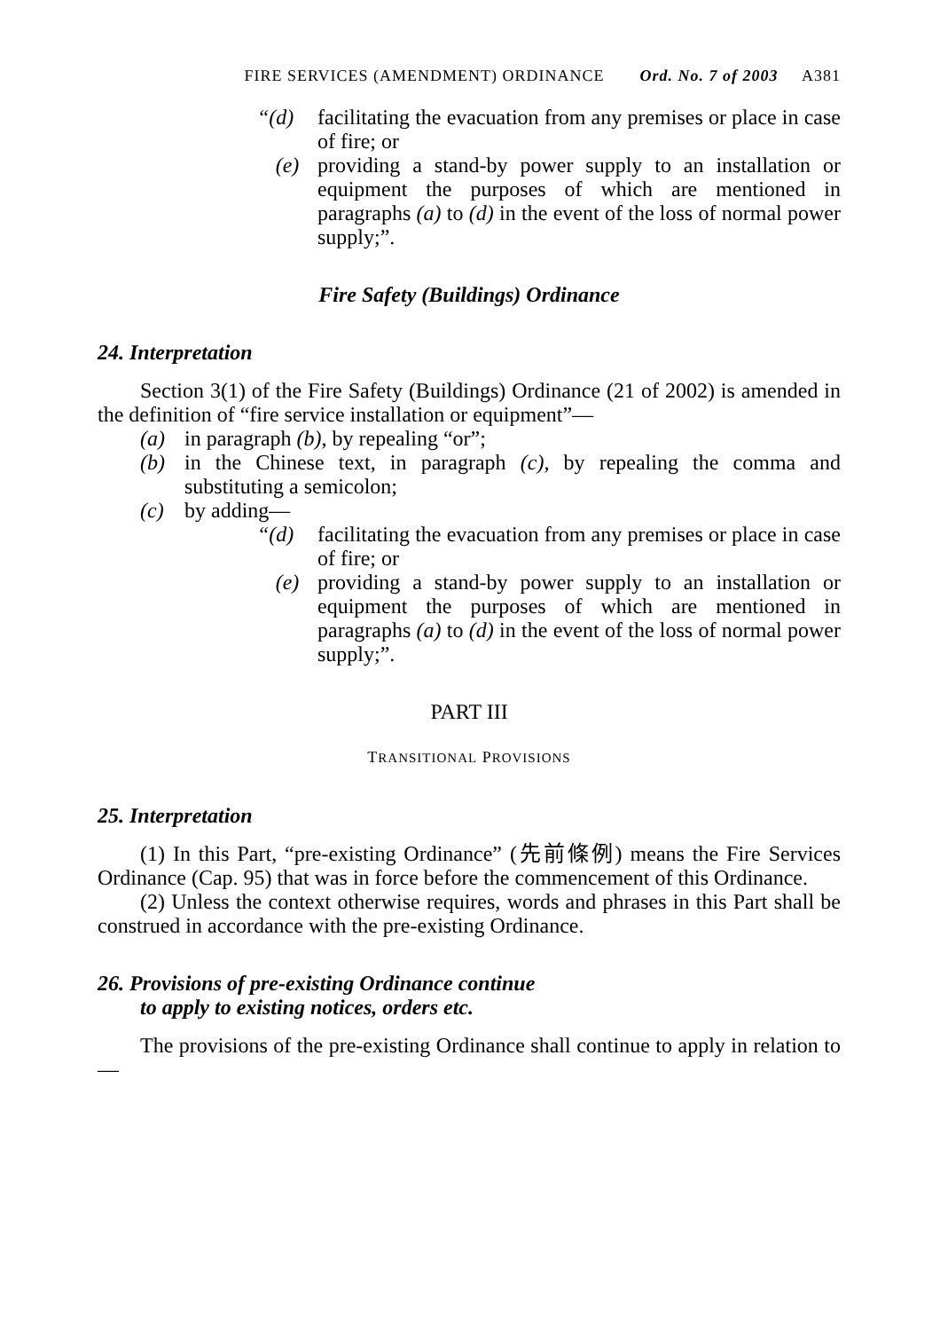FIRE SERVICES (AMENDMENT) ORDINANCE Ord. No. 7 of 2003 A381
“(d) facilitating the evacuation from any premises or place in case of fire; or
(e) providing a stand-by power supply to an installation or equipment the purposes of which are mentioned in paragraphs (a) to (d) in the event of the loss of normal power supply;”.
Fire Safety (Buildings) Ordinance
24. Interpretation
Section 3(1) of the Fire Safety (Buildings) Ordinance (21 of 2002) is amended in the definition of “fire service installation or equipment”—
(a) in paragraph (b), by repealing “or”;
(b) in the Chinese text, in paragraph (c), by repealing the comma and substituting a semicolon;
(c) by adding—
“(d) facilitating the evacuation from any premises or place in case of fire; or
(e) providing a stand-by power supply to an installation or equipment the purposes of which are mentioned in paragraphs (a) to (d) in the event of the loss of normal power supply;”.
PART III
TRANSITIONAL PROVISIONS
25. Interpretation
(1) In this Part, “pre-existing Ordinance” (先前條例) means the Fire Services Ordinance (Cap. 95) that was in force before the commencement of this Ordinance.
(2) Unless the context otherwise requires, words and phrases in this Part shall be construed in accordance with the pre-existing Ordinance.
26. Provisions of pre-existing Ordinance continue
to apply to existing notices, orders etc.
The provisions of the pre-existing Ordinance shall continue to apply in relation to—